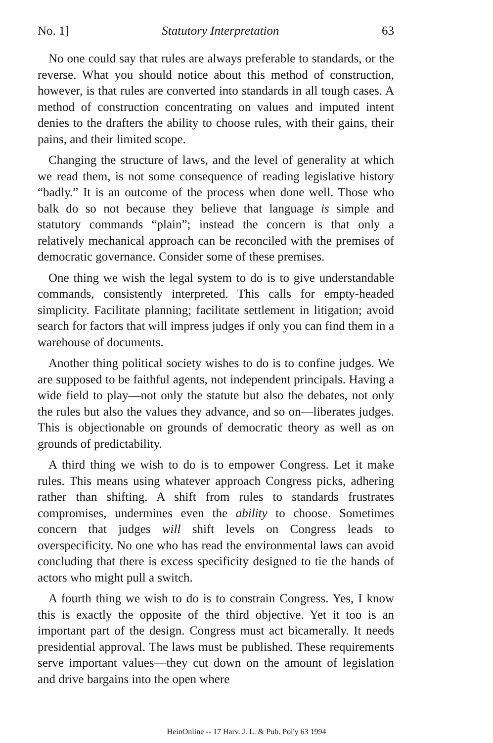No. 1] Statutory Interpretation 63
No one could say that rules are always preferable to standards, or the reverse. What you should notice about this method of construction, however, is that rules are converted into standards in all tough cases. A method of construction concentrating on values and imputed intent denies to the drafters the ability to choose rules, with their gains, their pains, and their limited scope.
Changing the structure of laws, and the level of generality at which we read them, is not some consequence of reading legislative history “badly.” It is an outcome of the process when done well. Those who balk do so not because they believe that language is simple and statutory commands “plain”; instead the concern is that only a relatively mechanical approach can be reconciled with the premises of democratic governance. Consider some of these premises.
One thing we wish the legal system to do is to give understandable commands, consistently interpreted. This calls for empty-headed simplicity. Facilitate planning; facilitate settlement in litigation; avoid search for factors that will impress judges if only you can find them in a warehouse of documents.
Another thing political society wishes to do is to confine judges. We are supposed to be faithful agents, not independent principals. Having a wide field to play—not only the statute but also the debates, not only the rules but also the values they advance, and so on—liberates judges. This is objectionable on grounds of democratic theory as well as on grounds of predictability.
A third thing we wish to do is to empower Congress. Let it make rules. This means using whatever approach Congress picks, adhering rather than shifting. A shift from rules to standards frustrates compromises, undermines even the ability to choose. Sometimes concern that judges will shift levels on Congress leads to overspecificity. No one who has read the environmental laws can avoid concluding that there is excess specificity designed to tie the hands of actors who might pull a switch.
A fourth thing we wish to do is to constrain Congress. Yes, I know this is exactly the opposite of the third objective. Yet it too is an important part of the design. Congress must act bicamerally. It needs presidential approval. The laws must be published. These requirements serve important values—they cut down on the amount of legislation and drive bargains into the open where
HeinOnline -- 17 Harv. J. L. & Pub. Pol'y 63 1994